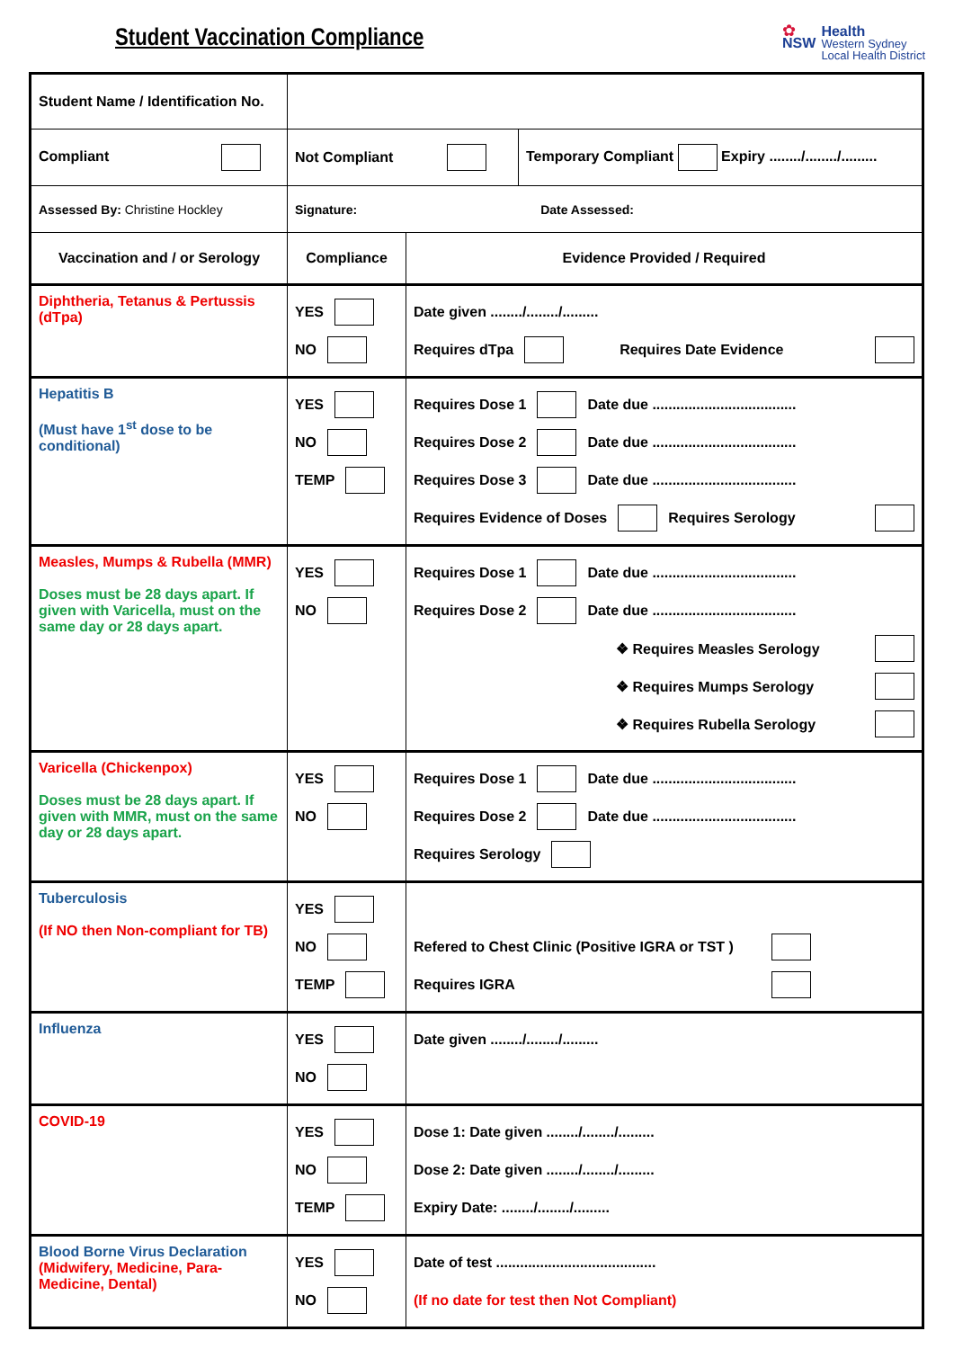Student Vaccination Compliance
✿
NSW
Health
Western Sydney
Local Health District
| Student Name / Identification No. | | |
| Compliant | Not Compliant Temporary Compliant Expiry ......../......../......... | |
| Assessed By: Christine Hockley | Signature: Date Assessed: | |
| Vaccination and / or Serology | Compliance | Evidence Provided / Required |
| Diphtheria, Tetanus & Pertussis (dTpa) | YES NO | Date given ......../......../......... Requires dTpa Requires Date Evidence |
| Hepatitis B (Must have 1<sup>st</sup> dose to be conditional) | YES NO TEMP | Requires Dose 1 Date due .................................... Requires Dose 2 Date due .................................... Requires Dose 3 Date due .................................... Requires Evidence of Doses Requires Serology |
| Measles, Mumps & Rubella (MMR) Doses must be 28 days apart. If given with Varicella, must on the same day or 28 days apart. | YES NO | Requires Dose 1 Date due .................................... Requires Dose 2 Date due .................................... ❖ Requires Measles Serology ❖ Requires Mumps Serology ❖ Requires Rubella Serology |
| Varicella (Chickenpox) Doses must be 28 days apart. If given with MMR, must on the same day or 28 days apart. | YES NO | Requires Dose 1 Date due .................................... Requires Dose 2 Date due .................................... Requires Serology |
| Tuberculosis (If NO then Non-compliant for TB) | YES NO TEMP | Refered to Chest Clinic (Positive IGRA or TST ) Requires IGRA |
| Influenza | YES NO | Date given ......../......../......... |
| COVID-19 | YES NO TEMP | Dose 1: Date given ......../......../......... Dose 2: Date given ......../......../......... Expiry Date: ......../......../......... |
| Blood Borne Virus Declaration (Midwifery, Medicine, Para-Medicine, Dental) | YES NO | Date of test ........................................ (If no date for test then Not Compliant) |